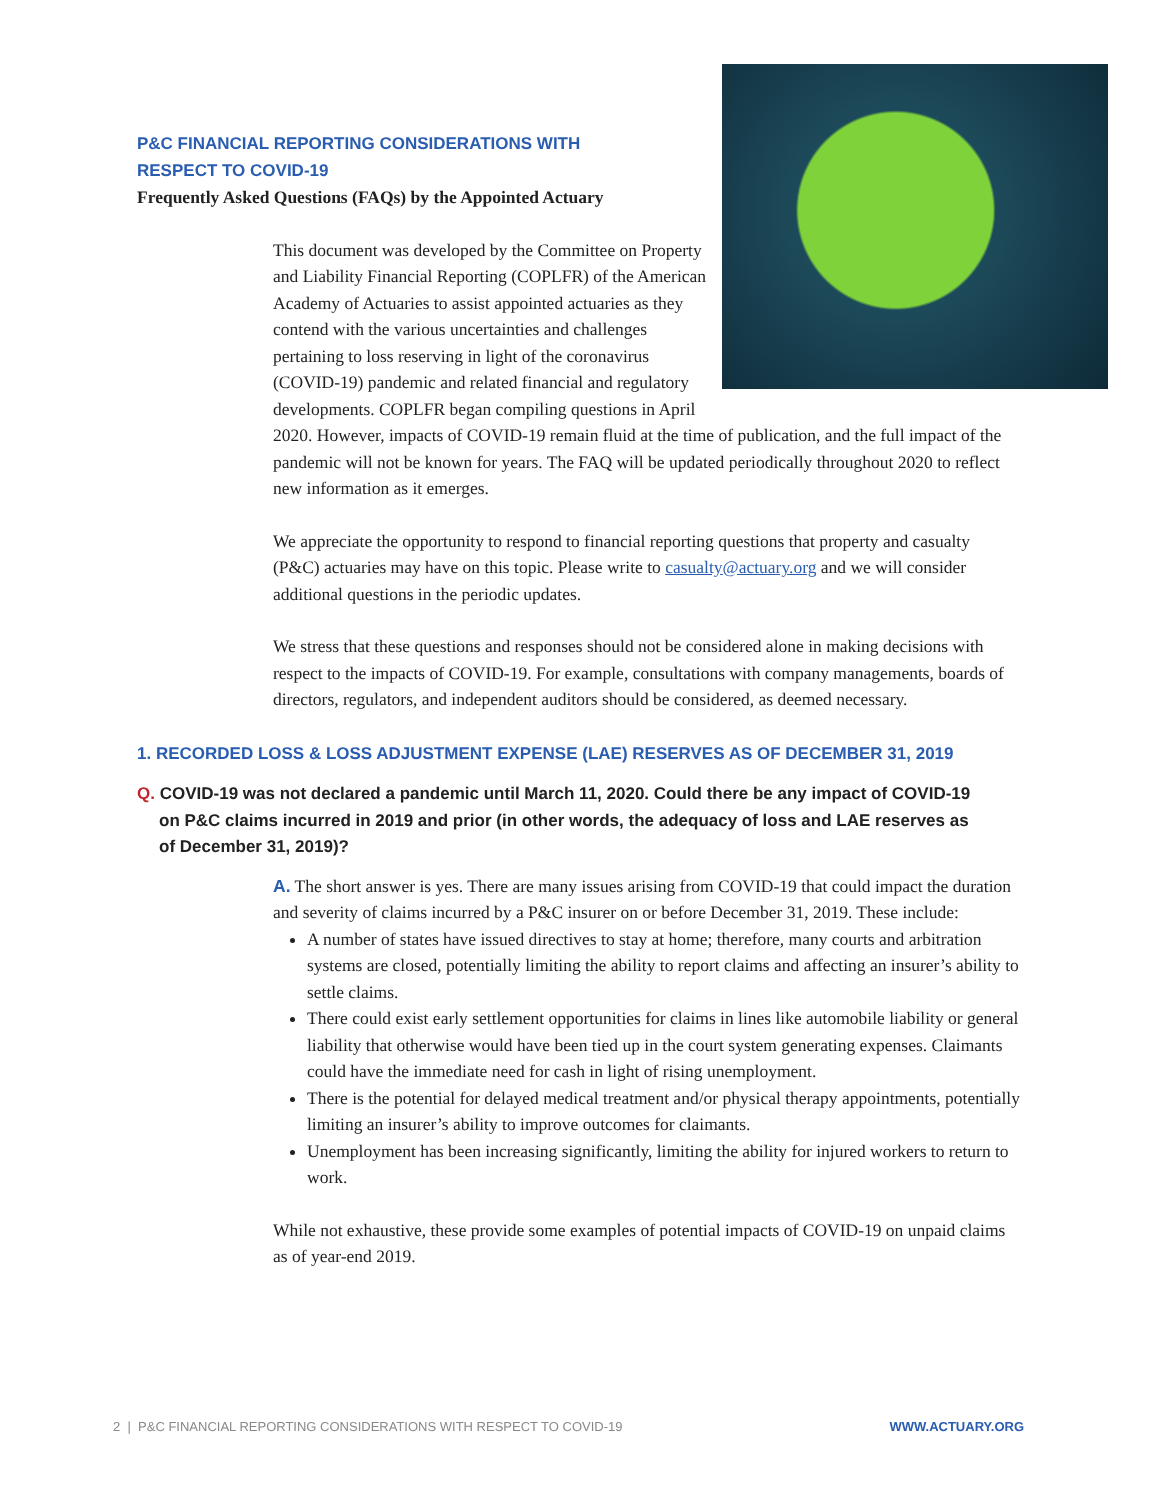P&C FINANCIAL REPORTING CONSIDERATIONS WITH
RESPECT TO COVID-19
Frequently Asked Questions (FAQs) by the Appointed Actuary
This document was developed by the Committee on Property and Liability Financial Reporting (COPLFR) of the American Academy of Actuaries to assist appointed actuaries as they contend with the various uncertainties and challenges pertaining to loss reserving in light of the coronavirus (COVID-19) pandemic and related financial and regulatory developments. COPLFR began compiling questions in April 2020. However, impacts of COVID-19 remain fluid at the time of publication, and the full impact of the pandemic will not be known for years. The FAQ will be updated periodically throughout 2020 to reflect new information as it emerges.
We appreciate the opportunity to respond to financial reporting questions that property and casualty (P&C) actuaries may have on this topic. Please write to casualty@actuary.org and we will consider additional questions in the periodic updates.
We stress that these questions and responses should not be considered alone in making decisions with respect to the impacts of COVID-19. For example, consultations with company managements, boards of directors, regulators, and independent auditors should be considered, as deemed necessary.
1. RECORDED LOSS & LOSS ADJUSTMENT EXPENSE (LAE) RESERVES AS OF DECEMBER 31, 2019
Q. COVID-19 was not declared a pandemic until March 11, 2020. Could there be any impact of COVID-19 on P&C claims incurred in 2019 and prior (in other words, the adequacy of loss and LAE reserves as of December 31, 2019)?
A. The short answer is yes. There are many issues arising from COVID-19 that could impact the duration and severity of claims incurred by a P&C insurer on or before December 31, 2019. These include:
A number of states have issued directives to stay at home; therefore, many courts and arbitration systems are closed, potentially limiting the ability to report claims and affecting an insurer’s ability to settle claims.
There could exist early settlement opportunities for claims in lines like automobile liability or general liability that otherwise would have been tied up in the court system generating expenses. Claimants could have the immediate need for cash in light of rising unemployment.
There is the potential for delayed medical treatment and/or physical therapy appointments, potentially limiting an insurer’s ability to improve outcomes for claimants.
Unemployment has been increasing significantly, limiting the ability for injured workers to return to work.
While not exhaustive, these provide some examples of potential impacts of COVID-19 on unpaid claims as of year-end 2019.
2 | P&C FINANCIAL REPORTING CONSIDERATIONS WITH RESPECT TO COVID-19 WWW.ACTUARY.ORG